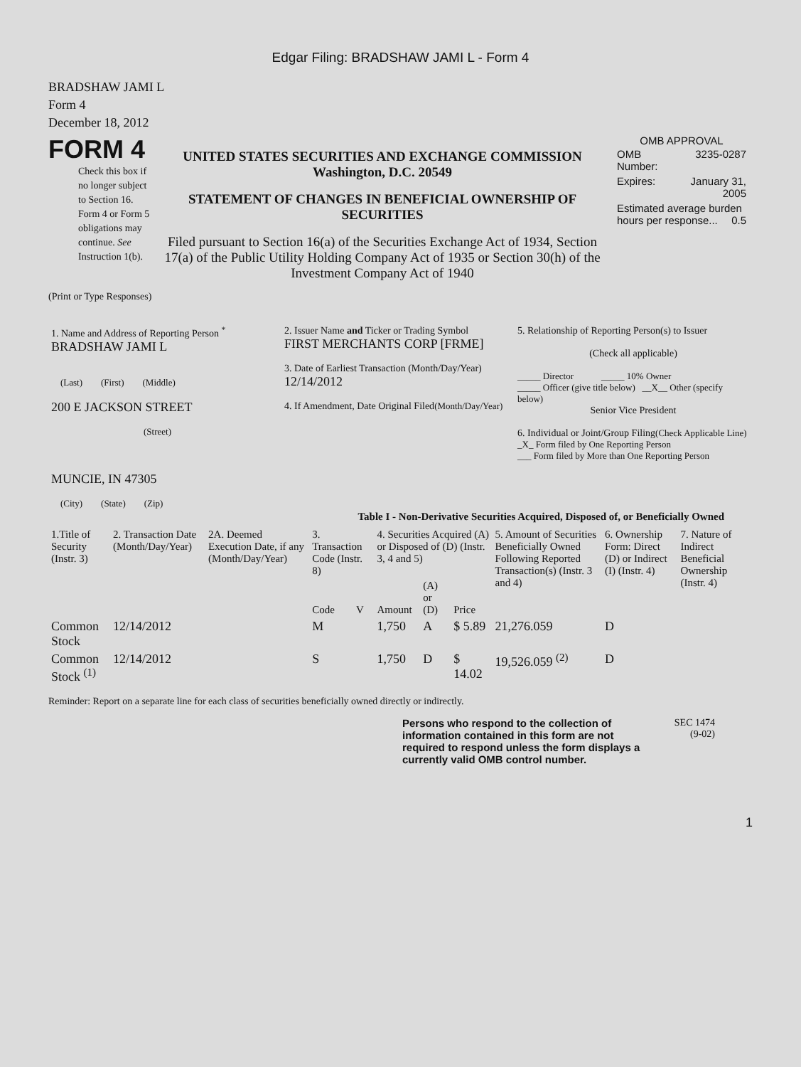Edgar Filing: BRADSHAW JAMI L - Form 4
BRADSHAW JAMI L
Form 4
December 18, 2012
FORM 4
Check this box if no longer subject to Section 16. Form 4 or Form 5 obligations may continue. See Instruction 1(b).
UNITED STATES SECURITIES AND EXCHANGE COMMISSION
Washington, D.C. 20549
STATEMENT OF CHANGES IN BENEFICIAL OWNERSHIP OF SECURITIES
Filed pursuant to Section 16(a) of the Securities Exchange Act of 1934, Section 17(a) of the Public Utility Holding Company Act of 1935 or Section 30(h) of the Investment Company Act of 1940
OMB APPROVAL
| OMB Number: | 3235-0287 |
| Expires: | January 31, 2005 |
| Estimated average burden hours per response... 0.5 | |
(Print or Type Responses)
| 1. Name and Address of Reporting Person <sup>*</sup> BRADSHAW JAMI L (Last) (First) (Middle) 200 E JACKSON STREET (Street) MUNCIE, IN 47305 (City) (State) (Zip) | 2. Issuer Name and Ticker or Trading Symbol FIRST MERCHANTS CORP [FRME] 3. Date of Earliest Transaction (Month/Day/Year) 12/14/2012 4. If Amendment, Date Original Filed (Month/Day/Year) | 5. Relationship of Reporting Person(s) to Issuer (Check all applicable) _____ Director _____ 10% Owner _____ Officer (give title below) __X__ Other (specify below) Senior Vice President 6. Individual or Joint/Group Filing (Check Applicable Line) _X_ Form filed by One Reporting Person ___ Form filed by More than One Reporting Person |
Table I - Non-Derivative Securities Acquired, Disposed of, or Beneficially Owned
| 1.Title of Security (Instr. 3) | 2. Transaction Date (Month/Day/Year) | 2A. Deemed Execution Date, if any (Month/Day/Year) | 3. Transaction Code (Instr. 8) | | 4. Securities Acquired (A) or Disposed of (D) (Instr. 3, 4 and 5) | | | 5. Amount of Securities Beneficially Owned Following Reported Transaction(s) (Instr. 3 and 4) | 6. Ownership Form: Direct (D) or Indirect (I) (Instr. 4) | 7. Nature of Indirect Beneficial Ownership (Instr. 4) |
| --- | --- | --- | --- | --- | --- | --- | --- | --- | --- | --- |
| | | | Code | V | Amount | (A) or (D) | Price | | | |
| Common Stock | 12/14/2012 | | M | | 1,750 | A | $ 5.89 | 21,276.059 | D | |
| Common Stock <sup>(1)</sup> | 12/14/2012 | | S | | 1,750 | D | $ 14.02 | 19,526.059 <sup>(2)</sup> | D | |
Reminder: Report on a separate line for each class of securities beneficially owned directly or indirectly.
Persons who respond to the collection of information contained in this form are not required to respond unless the form displays a currently valid OMB control number.
SEC 1474
(9-02)
1